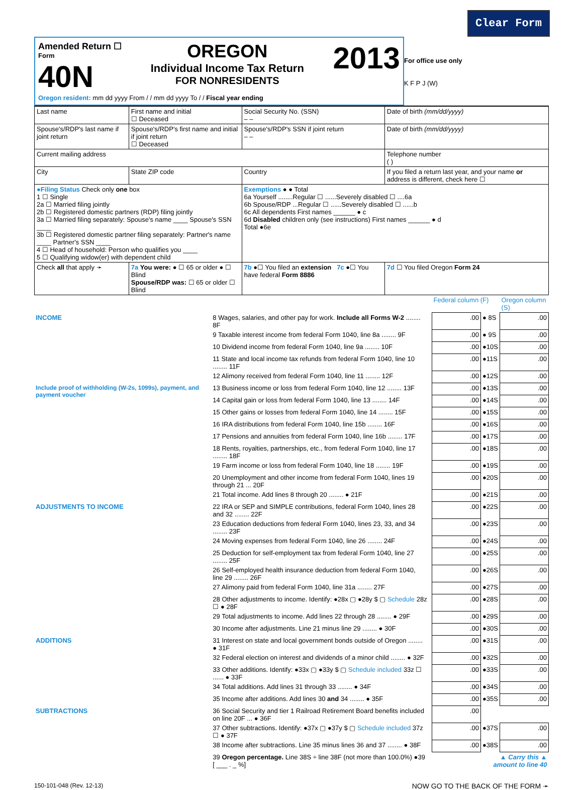Clear Form
Amended Return ☐
Form
40N
OREGON
Individual Income Tax Return
FOR NONRESIDENTS
2013
Oregon resident: mm dd yyyy From / / mm dd yyyy To / / Fiscal year ending
For office use only
K F P J (W)
| Last name | First name and initial ☐ Deceased | Social Security No. (SSN) – – | Date of birth (mm/dd/yyyy) |
| Spouse's/RDP's last name if joint return | Spouse's/RDP's first name and initial if joint return ☐ Deceased | Spouse's/RDP's SSN if joint return – – | Date of birth (mm/dd/yyyy) |
| Current mailing address | | | Telephone number ( ) |
| City | State ZIP code | Country | If you filed a return last year, and your name or address is different, check here ☐ |
| ●Filing Status Check only one box 1 ☐ Single 2a ☐ Married filing jointly 2b ☐ Registered domestic partners (RDP) filing jointly 3a ☐ Married filing separately: Spouse's name ____ Spouse's SSN ____ 3b ☐ Registered domestic partner filing separately: Partner's name ____ Partner's SSN ____ 4 ☐ Head of household: Person who qualifies you ____ 5 ☐ Qualifying widow(er) with dependent child | | Exemptions ● ● Total 6a Yourself ........Regular ☐ ......Severely disabled ☐ ....6a 6b Spouse/RDP ...Regular ☐ ......Severely disabled ☐ ......b 6c All dependents First names ______ ● c 6d Disabled children only (see instructions) First names ______ ● d Total ●6e | |
| Check all that apply ➛ | 7a You were: ● ☐ 65 or older ● ☐ Blind Spouse/RDP was: ☐ 65 or older ☐ Blind | 7b ●☐ You filed an extension 7c ●☐ You have federal Form 8886 | 7d ☐ You filed Oregon Form 24 |
| | | | Federal column (F) | | Oregon column (S) |
| INCOME | 8 Wages, salaries, and other pay for work. Include all Forms W-2 ........ 8F | | .00 | ● 8S | .00 |
| | 9 Taxable interest income from federal Form 1040, line 8a ........ 9F | | .00 | ● 9S | .00 |
| | 10 Dividend income from federal Form 1040, line 9a ........ 10F | | .00 | ●10S | .00 |
| | 11 State and local income tax refunds from federal Form 1040, line 10 ........ 11F | | .00 | ●11S | .00 |
| | 12 Alimony received from federal Form 1040, line 11 ........ 12F | | .00 | ●12S | .00 |
| Include proof of withholding (W-2s, 1099s), payment, and payment voucher | 13 Business income or loss from federal Form 1040, line 12 ........ 13F | | .00 | ●13S | .00 |
| | 14 Capital gain or loss from federal Form 1040, line 13 ........ 14F | | .00 | ●14S | .00 |
| | 15 Other gains or losses from federal Form 1040, line 14 ........ 15F | | .00 | ●15S | .00 |
| | 16 IRA distributions from federal Form 1040, line 15b ........ 16F | | .00 | ●16S | .00 |
| | 17 Pensions and annuities from federal Form 1040, line 16b ........ 17F | | .00 | ●17S | .00 |
| | 18 Rents, royalties, partnerships, etc., from federal Form 1040, line 17 ........ 18F | | .00 | ●18S | .00 |
| | 19 Farm income or loss from federal Form 1040, line 18 ........ 19F | | .00 | ●19S | .00 |
| | 20 Unemployment and other income from federal Form 1040, lines 19 through 21 ... 20F | | .00 | ●20S | .00 |
| | 21 Total income. Add lines 8 through 20 ........ ● 21F | | .00 | ●21S | .00 |
| ADJUSTMENTS TO INCOME | 22 IRA or SEP and SIMPLE contributions, federal Form 1040, lines 28 and 32 ........ 22F | | .00 | ●22S | .00 |
| | 23 Education deductions from federal Form 1040, lines 23, 33, and 34 ........ 23F | | .00 | ●23S | .00 |
| | 24 Moving expenses from federal Form 1040, line 26 ........ 24F | | .00 | ●24S | .00 |
| | 25 Deduction for self-employment tax from federal Form 1040, line 27 ........ 25F | | .00 | ●25S | .00 |
| | 26 Self-employed health insurance deduction from federal Form 1040, line 29 ........ 26F | | .00 | ●26S | .00 |
| | 27 Alimony paid from federal Form 1040, line 31a ........ 27F | | .00 | ●27S | .00 |
| | 28 Other adjustments to income. Identify: ●28x ▢ ●28y $ ▢ Schedule 28z ☐ ● 28F | | .00 | ●28S | .00 |
| | 29 Total adjustments to income. Add lines 22 through 28 ........ ● 29F | | .00 | ●29S | .00 |
| | 30 Income after adjustments. Line 21 minus line 29 ........ ● 30F | | .00 | ●30S | .00 |
| ADDITIONS | 31 Interest on state and local government bonds outside of Oregon ........ ● 31F | | .00 | ●31S | .00 |
| | 32 Federal election on interest and dividends of a minor child ........ ● 32F | | .00 | ●32S | .00 |
| | 33 Other additions. Identify: ●33x ▢ ●33y $ ▢ Schedule included 33z ☐ ...... ● 33F | | .00 | ●33S | .00 |
| | 34 Total additions. Add lines 31 through 33 ........ ● 34F | | .00 | ●34S | .00 |
| | 35 Income after additions. Add lines 30 and 34 ........ ● 35F | | .00 | ●35S | .00 |
| SUBTRACTIONS | 36 Social Security and tier 1 Railroad Retirement Board benefits included on line 20F ... ● 36F | | .00 | | |
| | 37 Other subtractions. Identify: ●37x ▢ ●37y $ ▢ Schedule included 37z ☐ ● 37F | | .00 | ●37S | .00 |
| | 38 Income after subtractions. Line 35 minus lines 36 and 37 ........ ● 38F | | .00 | ●38S | .00 |
| | 39 Oregon percentage. Line 38S ÷ line 38F (not more than 100.0%) ●39 [ ___ . _ %] | | ▲ Carry this ▲ amount to line 40 | | |
150-101-048 (Rev. 12-13) NOW GO TO THE BACK OF THE FORM ➛